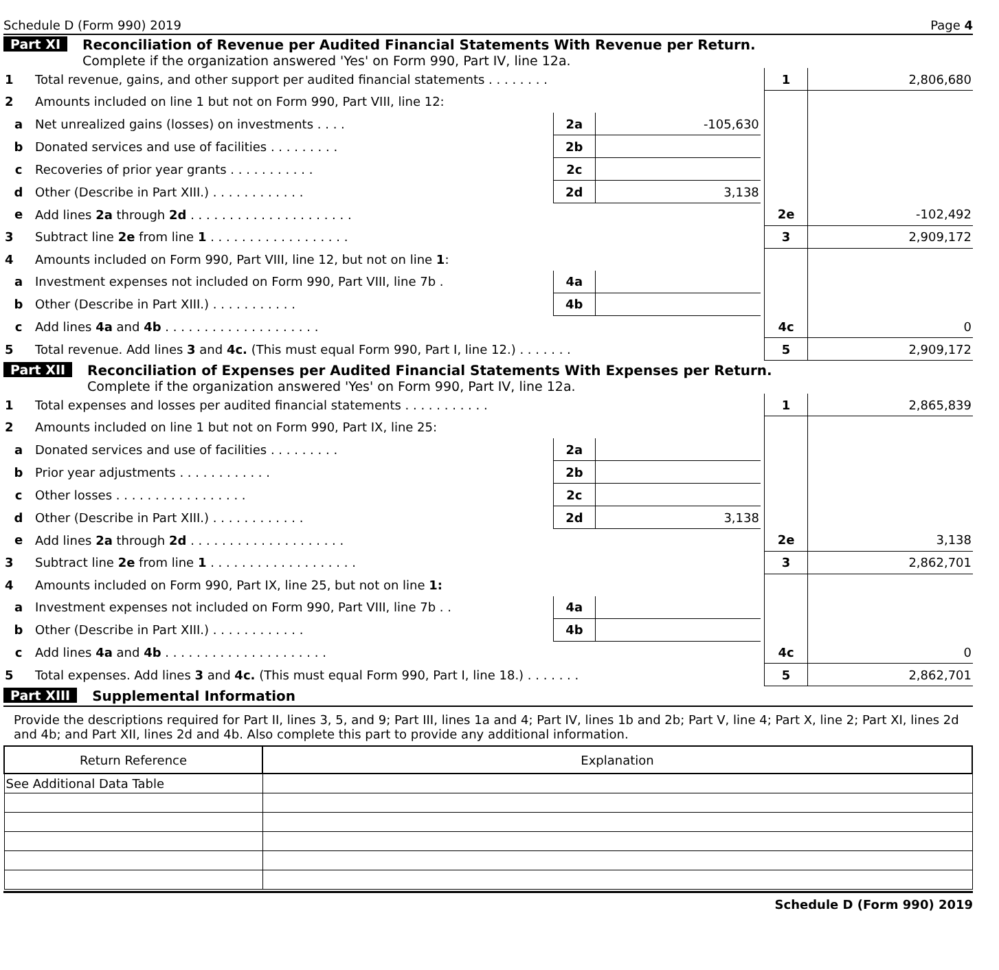Schedule D (Form 990) 2019 Page 4
Part XI Reconciliation of Revenue per Audited Financial Statements With Revenue per Return.
Complete if the organization answered 'Yes' on Form 990, Part IV, line 12a.
| 1 | Total revenue, gains, and other support per audited financial statements . . . . . . . . | | | | 1 | 2,806,680 |
| 2 | Amounts included on line 1 but not on Form 990, Part VIII, line 12: | | | | | |
| a | Net unrealized gains (losses) on investments . . . . | 2a | -105,630 | | | |
| b | Donated services and use of facilities . . . . . . . . . | 2b | | | | |
| c | Recoveries of prior year grants . . . . . . . . . . . | 2c | | | | |
| d | Other (Describe in Part XIII.) . . . . . . . . . . . . | 2d | 3,138 | | | |
| e | Add lines 2a through 2d . . . . . . . . . . . . . . . . . . . . . | | | | 2e | -102,492 |
| 3 | Subtract line 2e from line 1 . . . . . . . . . . . . . . . . . . | | | | 3 | 2,909,172 |
| 4 | Amounts included on Form 990, Part VIII, line 12, but not on line 1 : | | | | | |
| a | Investment expenses not included on Form 990, Part VIII, line 7b . | 4a | | | | |
| b | Other (Describe in Part XIII.) . . . . . . . . . . . | 4b | | | | |
| c | Add lines 4a and 4b . . . . . . . . . . . . . . . . . . . . | | | | 4c | 0 |
| 5 | Total revenue. Add lines 3 and 4c. (This must equal Form 990, Part I, line 12.) . . . . . . . | | | | 5 | 2,909,172 |
Part XII Reconciliation of Expenses per Audited Financial Statements With Expenses per Return.
Complete if the organization answered 'Yes' on Form 990, Part IV, line 12a.
| 1 | Total expenses and losses per audited financial statements . . . . . . . . . . . | | | | 1 | 2,865,839 |
| 2 | Amounts included on line 1 but not on Form 990, Part IX, line 25: | | | | | |
| a | Donated services and use of facilities . . . . . . . . . | 2a | | | | |
| b | Prior year adjustments . . . . . . . . . . . . | 2b | | | | |
| c | Other losses . . . . . . . . . . . . . . . . . | 2c | | | | |
| d | Other (Describe in Part XIII.) . . . . . . . . . . . . | 2d | 3,138 | | | |
| e | Add lines 2a through 2d . . . . . . . . . . . . . . . . . . . . | | | | 2e | 3,138 |
| 3 | Subtract line 2e from line 1 . . . . . . . . . . . . . . . . . . . | | | | 3 | 2,862,701 |
| 4 | Amounts included on Form 990, Part IX, line 25, but not on line 1: | | | | | |
| a | Investment expenses not included on Form 990, Part VIII, line 7b . . | 4a | | | | |
| b | Other (Describe in Part XIII.) . . . . . . . . . . . . | 4b | | | | |
| c | Add lines 4a and 4b . . . . . . . . . . . . . . . . . . . . . | | | | 4c | 0 |
| 5 | Total expenses. Add lines 3 and 4c. (This must equal Form 990, Part I, line 18.) . . . . . . . | | | | 5 | 2,862,701 |
Part XIII Supplemental Information
Provide the descriptions required for Part II, lines 3, 5, and 9; Part III, lines 1a and 4; Part IV, lines 1b and 2b; Part V, line 4; Part X, line 2; Part XI, lines 2d and 4b; and Part XII, lines 2d and 4b. Also complete this part to provide any additional information.
| Return Reference | Explanation |
| --- | --- |
| See Additional Data Table | |
Schedule D (Form 990) 2019